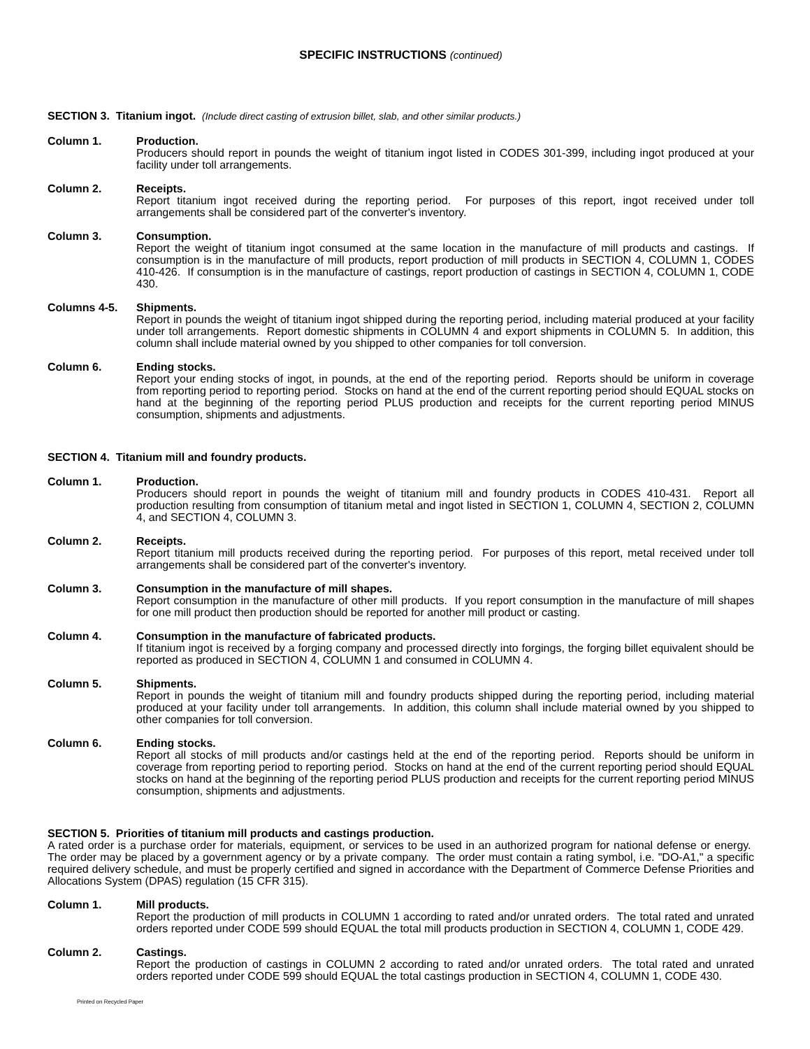SPECIFIC INSTRUCTIONS (continued)
SECTION 3. Titanium ingot. (Include direct casting of extrusion billet, slab, and other similar products.)
Column 1. Production.
Producers should report in pounds the weight of titanium ingot listed in CODES 301-399, including ingot produced at your facility under toll arrangements.
Column 2. Receipts.
Report titanium ingot received during the reporting period. For purposes of this report, ingot received under toll arrangements shall be considered part of the converter's inventory.
Column 3. Consumption.
Report the weight of titanium ingot consumed at the same location in the manufacture of mill products and castings. If consumption is in the manufacture of mill products, report production of mill products in SECTION 4, COLUMN 1, CODES 410-426. If consumption is in the manufacture of castings, report production of castings in SECTION 4, COLUMN 1, CODE 430.
Columns 4-5. Shipments.
Report in pounds the weight of titanium ingot shipped during the reporting period, including material produced at your facility under toll arrangements. Report domestic shipments in COLUMN 4 and export shipments in COLUMN 5. In addition, this column shall include material owned by you shipped to other companies for toll conversion.
Column 6. Ending stocks.
Report your ending stocks of ingot, in pounds, at the end of the reporting period. Reports should be uniform in coverage from reporting period to reporting period. Stocks on hand at the end of the current reporting period should EQUAL stocks on hand at the beginning of the reporting period PLUS production and receipts for the current reporting period MINUS consumption, shipments and adjustments.
SECTION 4. Titanium mill and foundry products.
Column 1. Production.
Producers should report in pounds the weight of titanium mill and foundry products in CODES 410-431. Report all production resulting from consumption of titanium metal and ingot listed in SECTION 1, COLUMN 4, SECTION 2, COLUMN 4, and SECTION 4, COLUMN 3.
Column 2. Receipts.
Report titanium mill products received during the reporting period. For purposes of this report, metal received under toll arrangements shall be considered part of the converter's inventory.
Column 3. Consumption in the manufacture of mill shapes.
Report consumption in the manufacture of other mill products. If you report consumption in the manufacture of mill shapes for one mill product then production should be reported for another mill product or casting.
Column 4. Consumption in the manufacture of fabricated products.
If titanium ingot is received by a forging company and processed directly into forgings, the forging billet equivalent should be reported as produced in SECTION 4, COLUMN 1 and consumed in COLUMN 4.
Column 5. Shipments.
Report in pounds the weight of titanium mill and foundry products shipped during the reporting period, including material produced at your facility under toll arrangements. In addition, this column shall include material owned by you shipped to other companies for toll conversion.
Column 6. Ending stocks.
Report all stocks of mill products and/or castings held at the end of the reporting period. Reports should be uniform in coverage from reporting period to reporting period. Stocks on hand at the end of the current reporting period should EQUAL stocks on hand at the beginning of the reporting period PLUS production and receipts for the current reporting period MINUS consumption, shipments and adjustments.
SECTION 5. Priorities of titanium mill products and castings production.
A rated order is a purchase order for materials, equipment, or services to be used in an authorized program for national defense or energy. The order may be placed by a government agency or by a private company. The order must contain a rating symbol, i.e. "DO-A1," a specific required delivery schedule, and must be properly certified and signed in accordance with the Department of Commerce Defense Priorities and Allocations System (DPAS) regulation (15 CFR 315).
Column 1. Mill products.
Report the production of mill products in COLUMN 1 according to rated and/or unrated orders. The total rated and unrated orders reported under CODE 599 should EQUAL the total mill products production in SECTION 4, COLUMN 1, CODE 429.
Column 2. Castings.
Report the production of castings in COLUMN 2 according to rated and/or unrated orders. The total rated and unrated orders reported under CODE 599 should EQUAL the total castings production in SECTION 4, COLUMN 1, CODE 430.
Printed on Recycled Paper